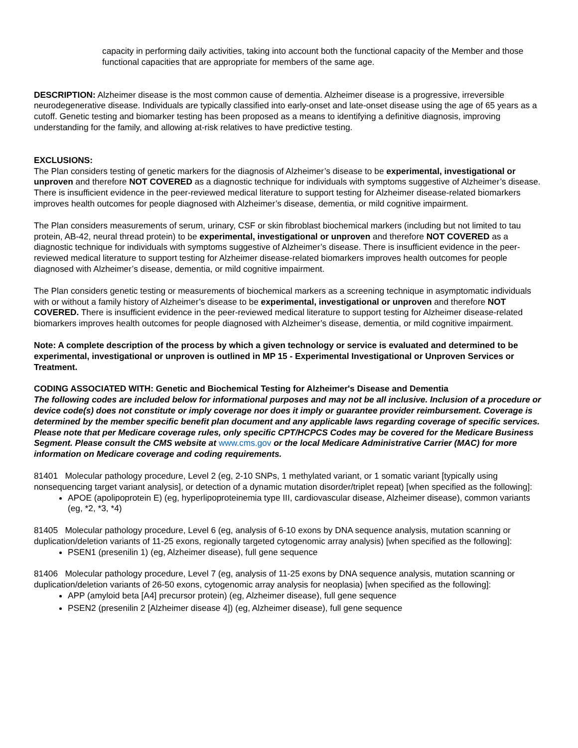capacity in performing daily activities, taking into account both the functional capacity of the Member and those functional capacities that are appropriate for members of the same age.
DESCRIPTION: Alzheimer disease is the most common cause of dementia. Alzheimer disease is a progressive, irreversible neurodegenerative disease. Individuals are typically classified into early-onset and late-onset disease using the age of 65 years as a cutoff. Genetic testing and biomarker testing has been proposed as a means to identifying a definitive diagnosis, improving understanding for the family, and allowing at-risk relatives to have predictive testing.
EXCLUSIONS:
The Plan considers testing of genetic markers for the diagnosis of Alzheimer’s disease to be experimental, investigational or unproven and therefore NOT COVERED as a diagnostic technique for individuals with symptoms suggestive of Alzheimer’s disease. There is insufficient evidence in the peer-reviewed medical literature to support testing for Alzheimer disease-related biomarkers improves health outcomes for people diagnosed with Alzheimer’s disease, dementia, or mild cognitive impairment.
The Plan considers measurements of serum, urinary, CSF or skin fibroblast biochemical markers (including but not limited to tau protein, AB-42, neural thread protein) to be experimental, investigational or unproven and therefore NOT COVERED as a diagnostic technique for individuals with symptoms suggestive of Alzheimer’s disease. There is insufficient evidence in the peer-reviewed medical literature to support testing for Alzheimer disease-related biomarkers improves health outcomes for people diagnosed with Alzheimer’s disease, dementia, or mild cognitive impairment.
The Plan considers genetic testing or measurements of biochemical markers as a screening technique in asymptomatic individuals with or without a family history of Alzheimer’s disease to be experimental, investigational or unproven and therefore NOT COVERED. There is insufficient evidence in the peer-reviewed medical literature to support testing for Alzheimer disease-related biomarkers improves health outcomes for people diagnosed with Alzheimer’s disease, dementia, or mild cognitive impairment.
Note: A complete description of the process by which a given technology or service is evaluated and determined to be experimental, investigational or unproven is outlined in MP 15 - Experimental Investigational or Unproven Services or Treatment.
CODING ASSOCIATED WITH: Genetic and Biochemical Testing for Alzheimer's Disease and Dementia
The following codes are included below for informational purposes and may not be all inclusive. Inclusion of a procedure or device code(s) does not constitute or imply coverage nor does it imply or guarantee provider reimbursement. Coverage is determined by the member specific benefit plan document and any applicable laws regarding coverage of specific services. Please note that per Medicare coverage rules, only specific CPT/HCPCS Codes may be covered for the Medicare Business Segment. Please consult the CMS website at www.cms.gov or the local Medicare Administrative Carrier (MAC) for more information on Medicare coverage and coding requirements.
81401 Molecular pathology procedure, Level 2 (eg, 2-10 SNPs, 1 methylated variant, or 1 somatic variant [typically using nonsequencing target variant analysis], or detection of a dynamic mutation disorder/triplet repeat) [when specified as the following]:
APOE (apolipoprotein E) (eg, hyperlipoproteinemia type III, cardiovascular disease, Alzheimer disease), common variants (eg, *2, *3, *4)
81405 Molecular pathology procedure, Level 6 (eg, analysis of 6-10 exons by DNA sequence analysis, mutation scanning or duplication/deletion variants of 11-25 exons, regionally targeted cytogenomic array analysis) [when specified as the following]:
PSEN1 (presenilin 1) (eg, Alzheimer disease), full gene sequence
81406 Molecular pathology procedure, Level 7 (eg, analysis of 11-25 exons by DNA sequence analysis, mutation scanning or duplication/deletion variants of 26-50 exons, cytogenomic array analysis for neoplasia) [when specified as the following]:
APP (amyloid beta [A4] precursor protein) (eg, Alzheimer disease), full gene sequence
PSEN2 (presenilin 2 [Alzheimer disease 4]) (eg, Alzheimer disease), full gene sequence